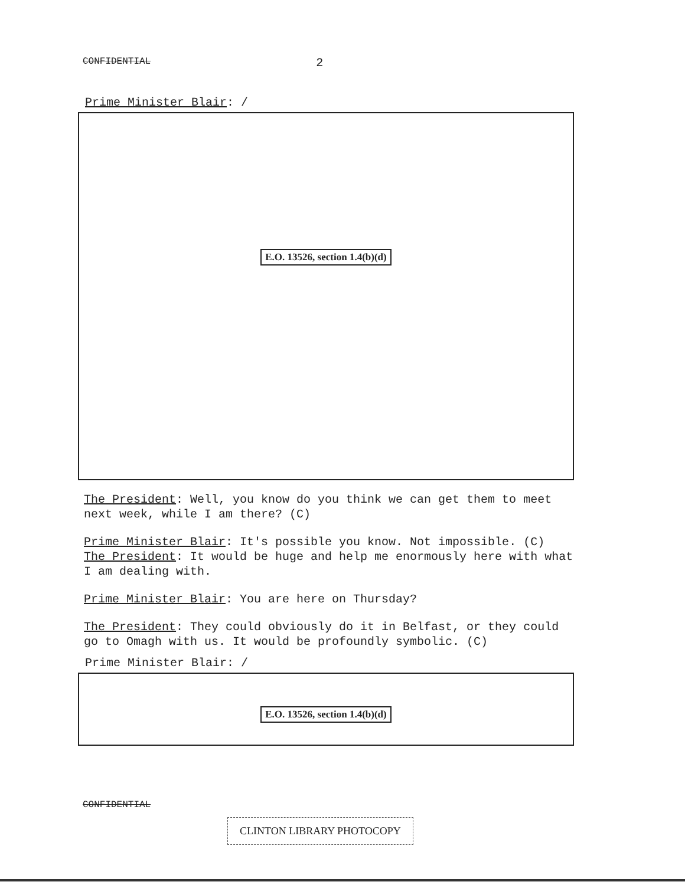CONFIDENTIAL 2
Prime Minister Blair: /
E.O. 13526, section 1.4(b)(d)
The President: Well, you know do you think we can get them to meet next week, while I am there? (C)
Prime Minister Blair: It's possible you know. Not impossible. (C)
The President: It would be huge and help me enormously here with what I am dealing with.
Prime Minister Blair: You are here on Thursday?
The President: They could obviously do it in Belfast, or they could go to Omagh with us. It would be profoundly symbolic. (C)
Prime Minister Blair: /
E.O. 13526, section 1.4(b)(d)
CONFIDENTIAL
CLINTON LIBRARY PHOTOCOPY